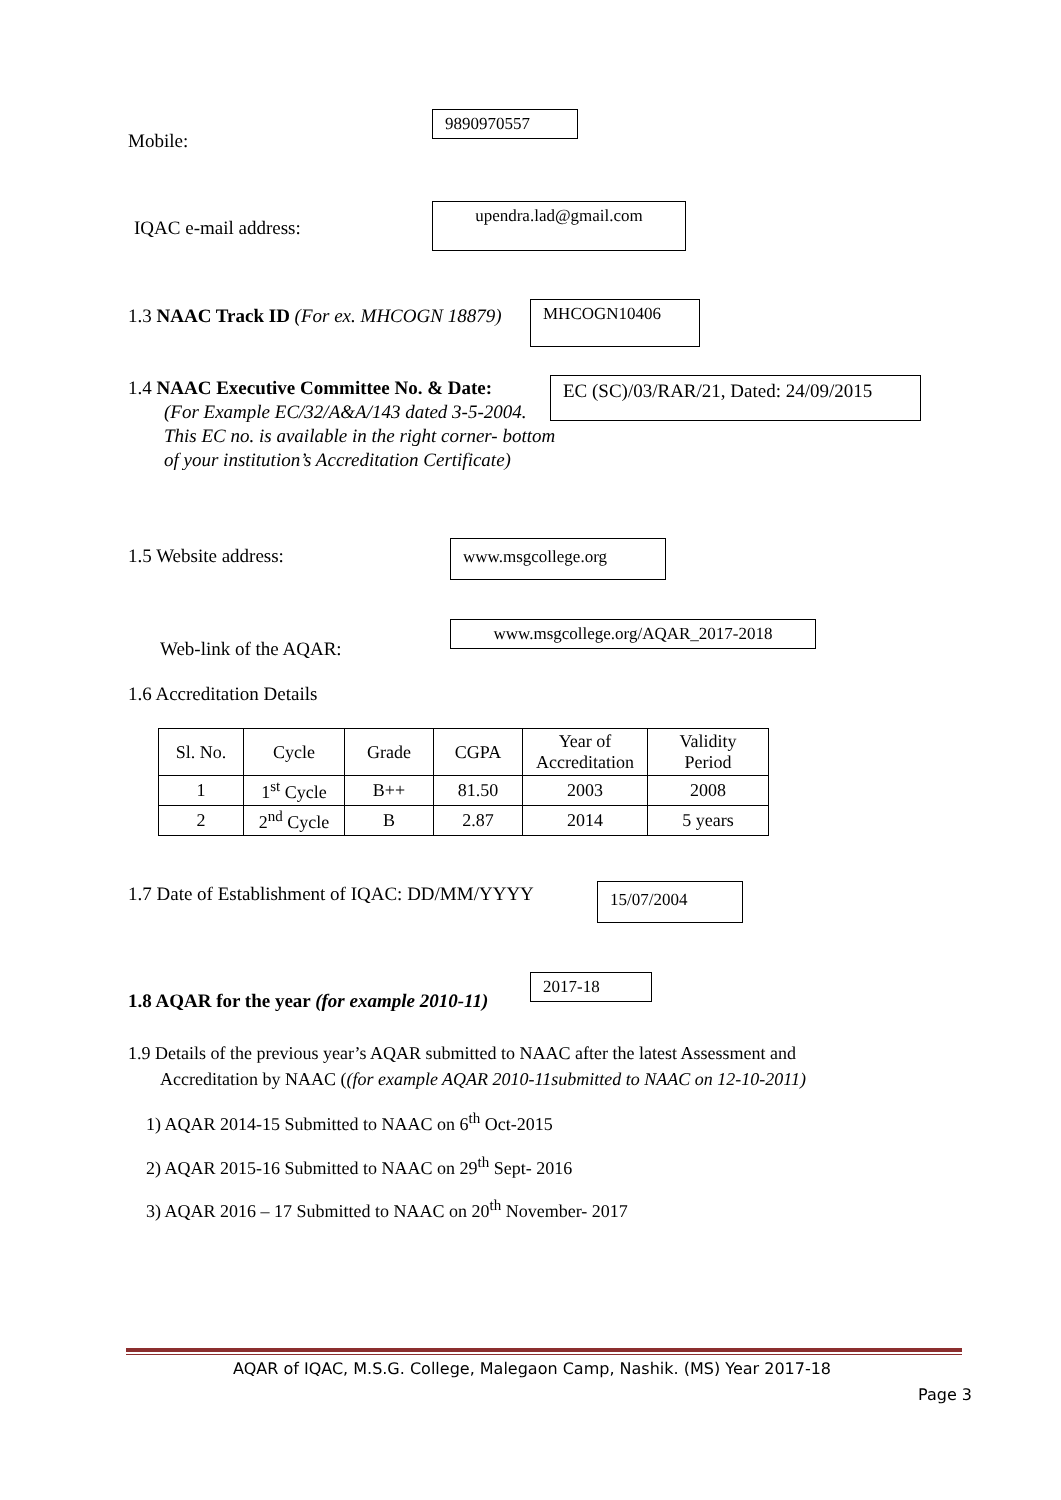Mobile:
9890970557
IQAC e-mail address:
upendra.lad@gmail.com
1.3 NAAC Track ID (For ex. MHCOGN 18879)
MHCOGN10406
1.4 NAAC Executive Committee No. & Date:
(For Example EC/32/A&A/143 dated 3-5-2004.
This EC no. is available in the right corner- bottom
of your institution’s Accreditation Certificate)
EC (SC)/03/RAR/21, Dated: 24/09/2015
1.5 Website address: www.msgcollege.org
Web-link of the AQAR:
www.msgcollege.org/AQAR_2017-2018
1.6 Accreditation Details
| Sl. No. | Cycle | Grade | CGPA | Year of Accreditation | Validity Period |
| --- | --- | --- | --- | --- | --- |
| 1 | 1<sup>st</sup> Cycle | B++ | 81.50 | 2003 | 2008 |
| 2 | 2<sup>nd</sup> Cycle | B | 2.87 | 2014 | 5 years |
1.7 Date of Establishment of IQAC: DD/MM/YYYY
15/07/2004
1.8 AQAR for the year (for example 2010-11)
2017-18
1.9 Details of the previous year’s AQAR submitted to NAAC after the latest Assessment and
Accreditation by NAAC ((for example AQAR 2010-11submitted to NAAC on 12-10-2011)
1) AQAR 2014-15 Submitted to NAAC on 6<sup>th</sup> Oct-2015
2) AQAR 2015-16 Submitted to NAAC on 29<sup>th</sup> Sept- 2016
3) AQAR 2016 – 17 Submitted to NAAC on 20<sup>th</sup> November- 2017
AQAR of IQAC, M.S.G. College, Malegaon Camp, Nashik. (MS) Year 2017-18
Page 3